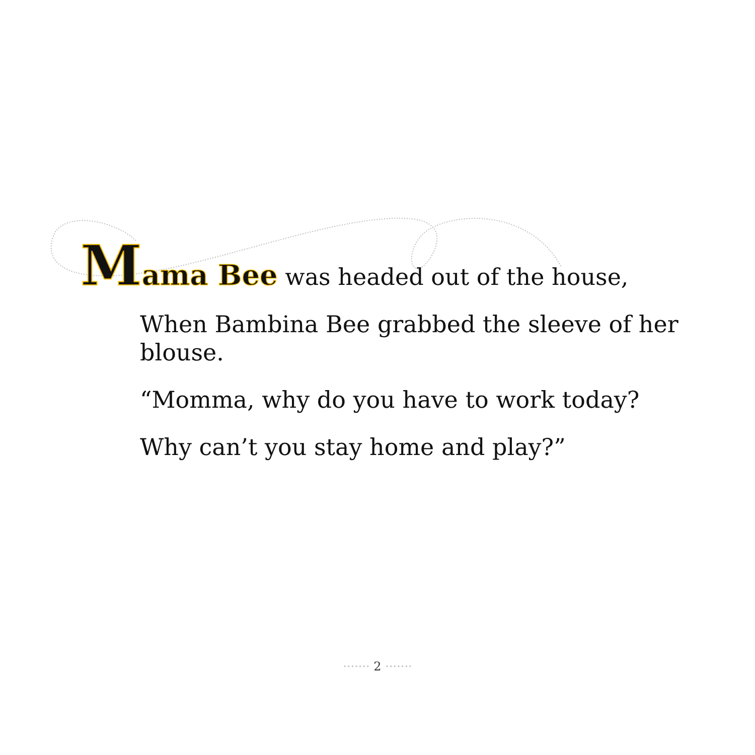Mama Bee was headed out of the house,
When Bambina Bee grabbed the sleeve of her blouse.
“Momma, why do you have to work today?
Why can’t you stay home and play?”
······· 2 ·······